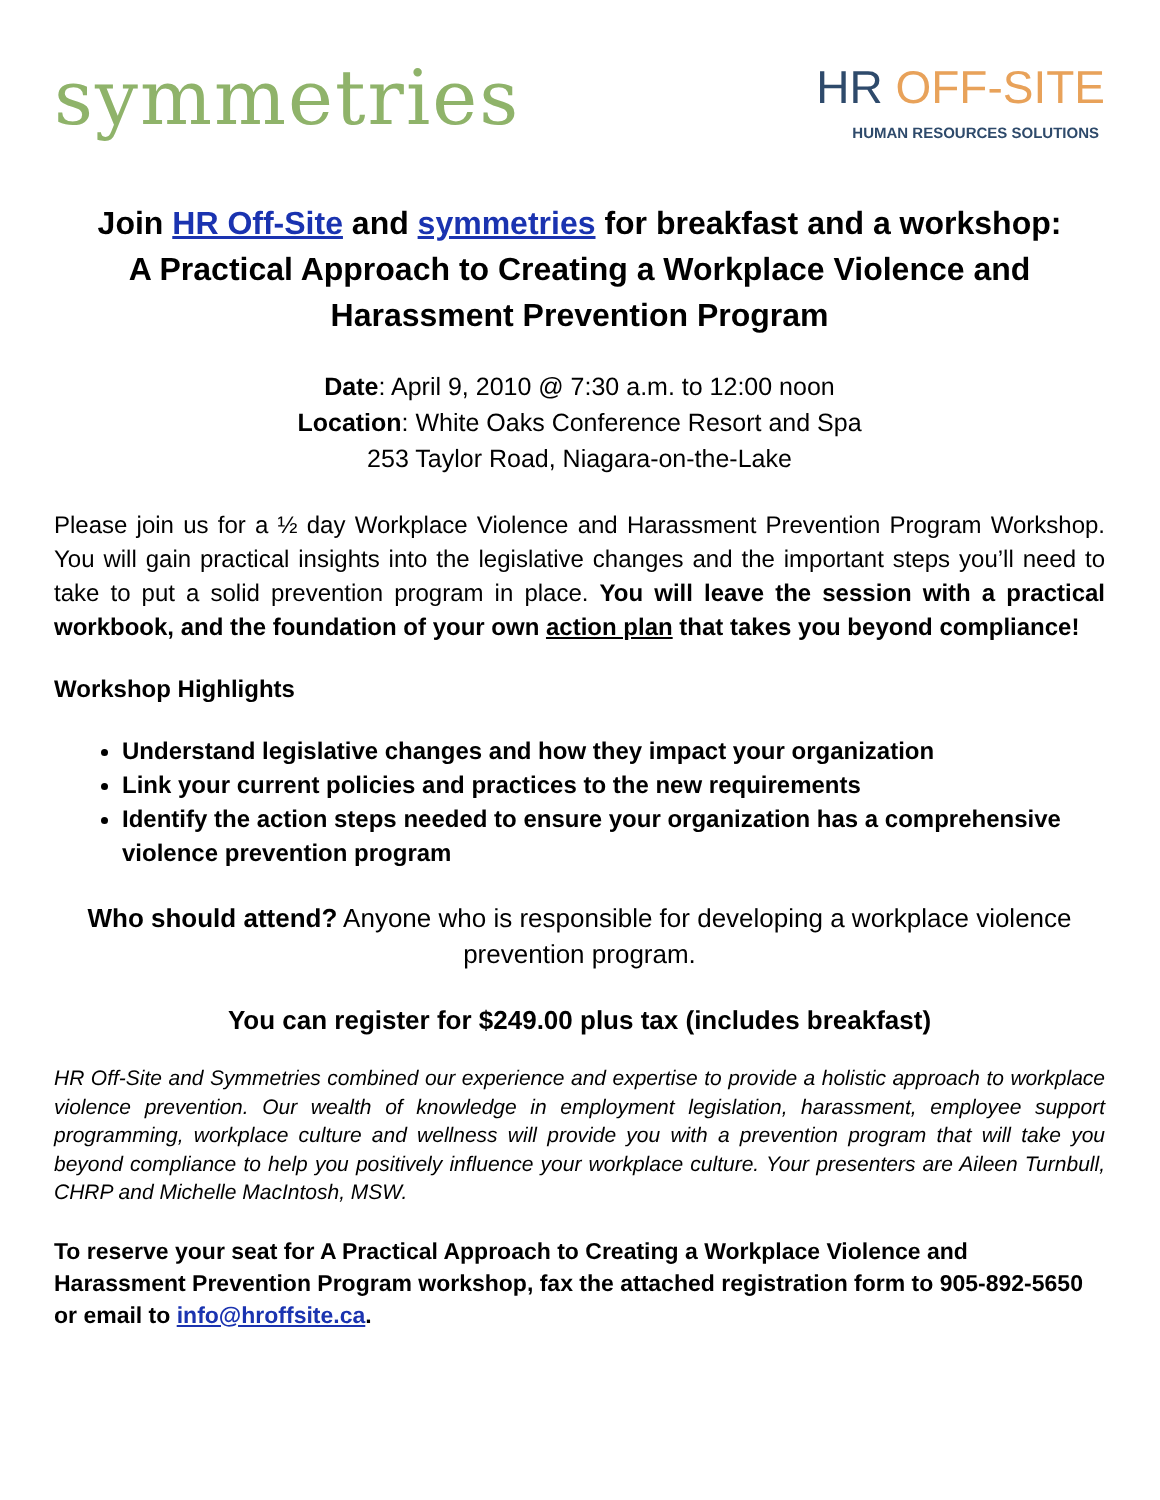symmetries
HR OFF-SITE
HUMAN RESOURCES SOLUTIONS
Join HR Off-Site and symmetries for breakfast and a workshop: A Practical Approach to Creating a Workplace Violence and Harassment Prevention Program
Date: April 9, 2010 @ 7:30 a.m. to 12:00 noon
Location: White Oaks Conference Resort and Spa
253 Taylor Road, Niagara-on-the-Lake
Please join us for a ½ day Workplace Violence and Harassment Prevention Program Workshop. You will gain practical insights into the legislative changes and the important steps you’ll need to take to put a solid prevention program in place. You will leave the session with a practical workbook, and the foundation of your own action plan that takes you beyond compliance!
Workshop Highlights
Understand legislative changes and how they impact your organization
Link your current policies and practices to the new requirements
Identify the action steps needed to ensure your organization has a comprehensive violence prevention program
Who should attend? Anyone who is responsible for developing a workplace violence prevention program.
You can register for $249.00 plus tax (includes breakfast)
HR Off-Site and Symmetries combined our experience and expertise to provide a holistic approach to workplace violence prevention. Our wealth of knowledge in employment legislation, harassment, employee support programming, workplace culture and wellness will provide you with a prevention program that will take you beyond compliance to help you positively influence your workplace culture. Your presenters are Aileen Turnbull, CHRP and Michelle MacIntosh, MSW.
To reserve your seat for A Practical Approach to Creating a Workplace Violence and Harassment Prevention Program workshop, fax the attached registration form to 905-892-5650 or email to info@hroffsite.ca.